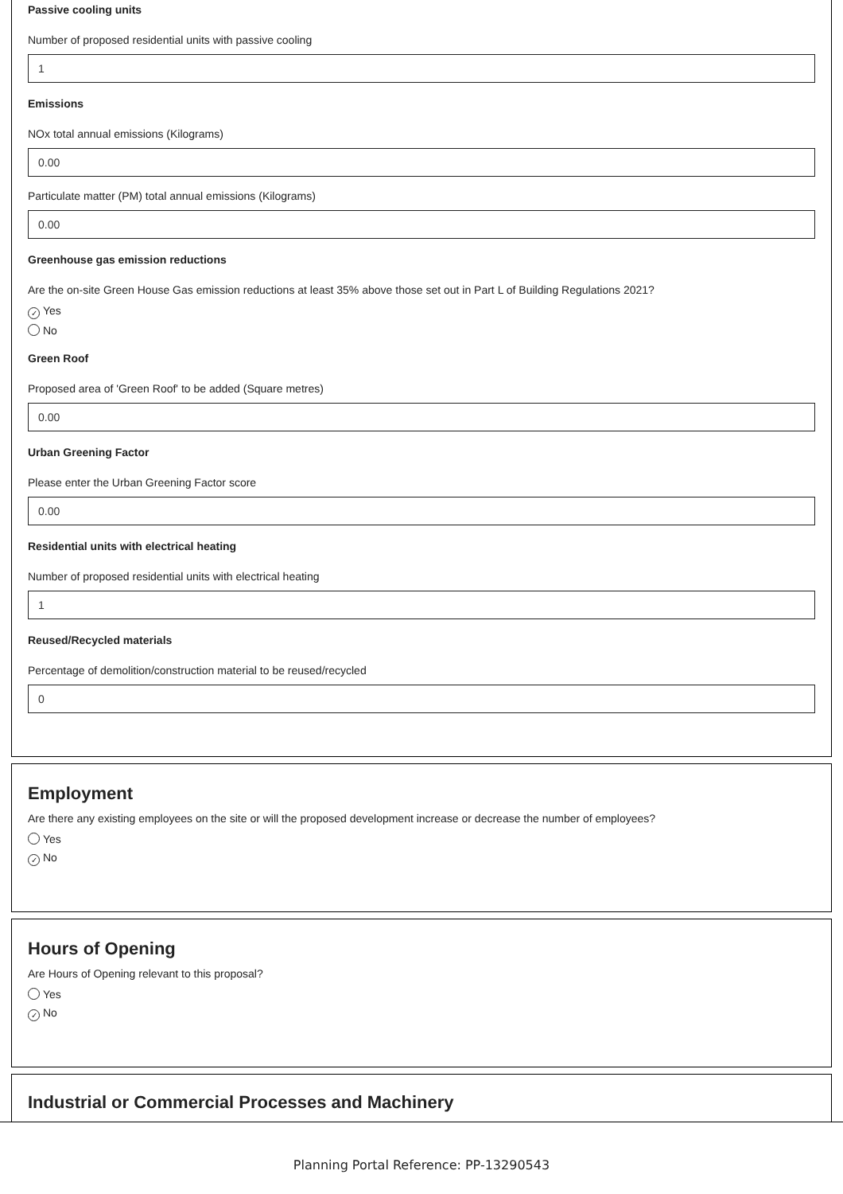Passive cooling units
Number of proposed residential units with passive cooling
1
Emissions
NOx total annual emissions (Kilograms)
0.00
Particulate matter (PM) total annual emissions (Kilograms)
0.00
Greenhouse gas emission reductions
Are the on-site Green House Gas emission reductions at least 35% above those set out in Part L of Building Regulations 2021?
✓ Yes
No
Green Roof
Proposed area of 'Green Roof' to be added (Square metres)
0.00
Urban Greening Factor
Please enter the Urban Greening Factor score
0.00
Residential units with electrical heating
Number of proposed residential units with electrical heating
1
Reused/Recycled materials
Percentage of demolition/construction material to be reused/recycled
0
Employment
Are there any existing employees on the site or will the proposed development increase or decrease the number of employees?
Yes
✓ No
Hours of Opening
Are Hours of Opening relevant to this proposal?
Yes
✓ No
Industrial or Commercial Processes and Machinery
Planning Portal Reference: PP-13290543